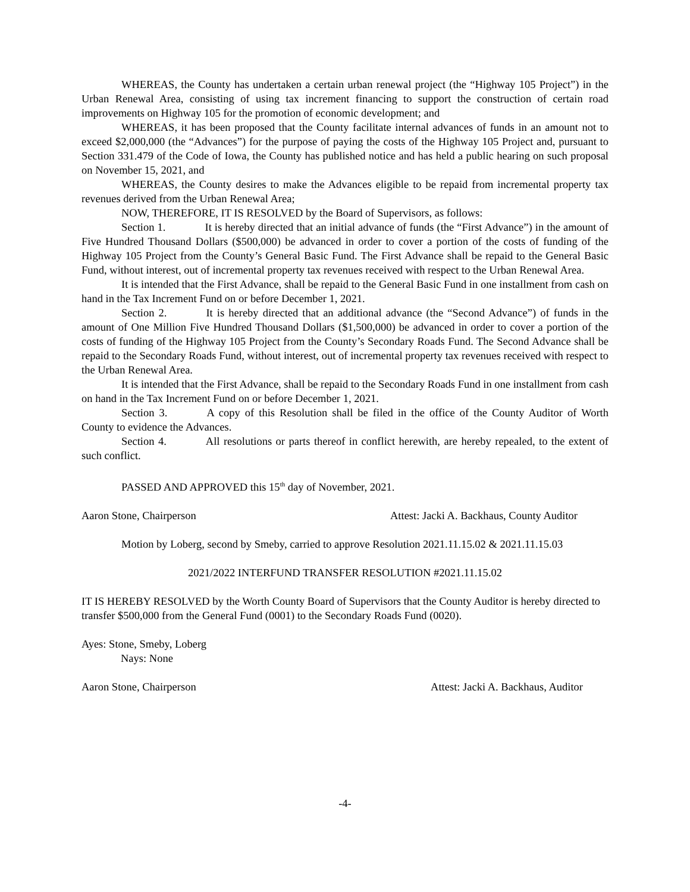WHEREAS, the County has undertaken a certain urban renewal project (the “Highway 105 Project”) in the Urban Renewal Area, consisting of using tax increment financing to support the construction of certain road improvements on Highway 105 for the promotion of economic development; and
WHEREAS, it has been proposed that the County facilitate internal advances of funds in an amount not to exceed $2,000,000 (the “Advances”) for the purpose of paying the costs of the Highway 105 Project and, pursuant to Section 331.479 of the Code of Iowa, the County has published notice and has held a public hearing on such proposal on November 15, 2021, and
WHEREAS, the County desires to make the Advances eligible to be repaid from incremental property tax revenues derived from the Urban Renewal Area;
NOW, THEREFORE, IT IS RESOLVED by the Board of Supervisors, as follows:
Section 1. It is hereby directed that an initial advance of funds (the “First Advance”) in the amount of Five Hundred Thousand Dollars ($500,000) be advanced in order to cover a portion of the costs of funding of the Highway 105 Project from the County’s General Basic Fund. The First Advance shall be repaid to the General Basic Fund, without interest, out of incremental property tax revenues received with respect to the Urban Renewal Area.
It is intended that the First Advance, shall be repaid to the General Basic Fund in one installment from cash on hand in the Tax Increment Fund on or before December 1, 2021.
Section 2. It is hereby directed that an additional advance (the “Second Advance”) of funds in the amount of One Million Five Hundred Thousand Dollars ($1,500,000) be advanced in order to cover a portion of the costs of funding of the Highway 105 Project from the County’s Secondary Roads Fund. The Second Advance shall be repaid to the Secondary Roads Fund, without interest, out of incremental property tax revenues received with respect to the Urban Renewal Area.
It is intended that the First Advance, shall be repaid to the Secondary Roads Fund in one installment from cash on hand in the Tax Increment Fund on or before December 1, 2021.
Section 3. A copy of this Resolution shall be filed in the office of the County Auditor of Worth County to evidence the Advances.
Section 4. All resolutions or parts thereof in conflict herewith, are hereby repealed, to the extent of such conflict.
PASSED AND APPROVED this 15<sup>th</sup> day of November, 2021.
Aaron Stone, Chairperson Attest: Jacki A. Backhaus, County Auditor
Motion by Loberg, second by Smeby, carried to approve Resolution 2021.11.15.02 & 2021.11.15.03
2021/2022 INTERFUND TRANSFER RESOLUTION #2021.11.15.02
IT IS HEREBY RESOLVED by the Worth County Board of Supervisors that the County Auditor is hereby directed to transfer $500,000 from the General Fund (0001) to the Secondary Roads Fund (0020).
Ayes: Stone, Smeby, Loberg
Nays: None
Aaron Stone, Chairperson Attest: Jacki A. Backhaus, Auditor
-4-